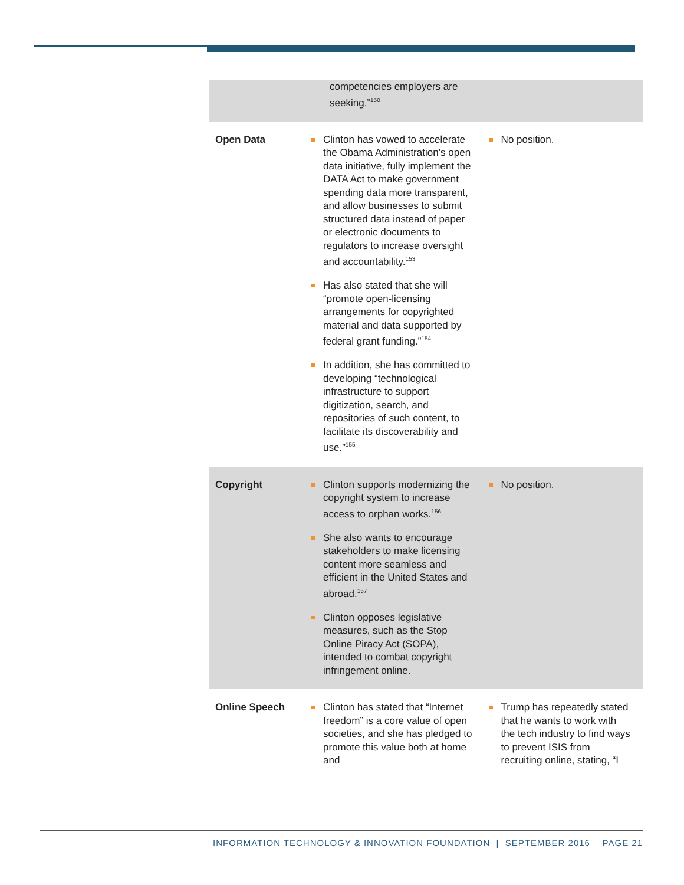| | competencies employers are seeking.”<sup>150</sup> | |
| Open Data | Clinton has vowed to accelerate the Obama Administration’s open data initiative, fully implement the DATA Act to make government spending data more transparent, and allow businesses to submit structured data instead of paper or electronic documents to regulators to increase oversight and accountability.<sup>153</sup> Has also stated that she will “promote open-licensing arrangements for copyrighted material and data supported by federal grant funding.”<sup>154</sup> In addition, she has committed to developing “technological infrastructure to support digitization, search, and repositories of such content, to facilitate its discoverability and use.”<sup>155</sup> | No position. |
| Copyright | Clinton supports modernizing the copyright system to increase access to orphan works.<sup>156</sup> She also wants to encourage stakeholders to make licensing content more seamless and efficient in the United States and abroad.<sup>157</sup> Clinton opposes legislative measures, such as the Stop Online Piracy Act (SOPA), intended to combat copyright infringement online. | No position. |
| Online Speech | Clinton has stated that “Internet freedom” is a core value of open societies, and she has pledged to promote this value both at home and | Trump has repeatedly stated that he wants to work with the tech industry to find ways to prevent ISIS from recruiting online, stating, “I |
INFORMATION TECHNOLOGY & INNOVATION FOUNDATION | SEPTEMBER 2016 PAGE 21